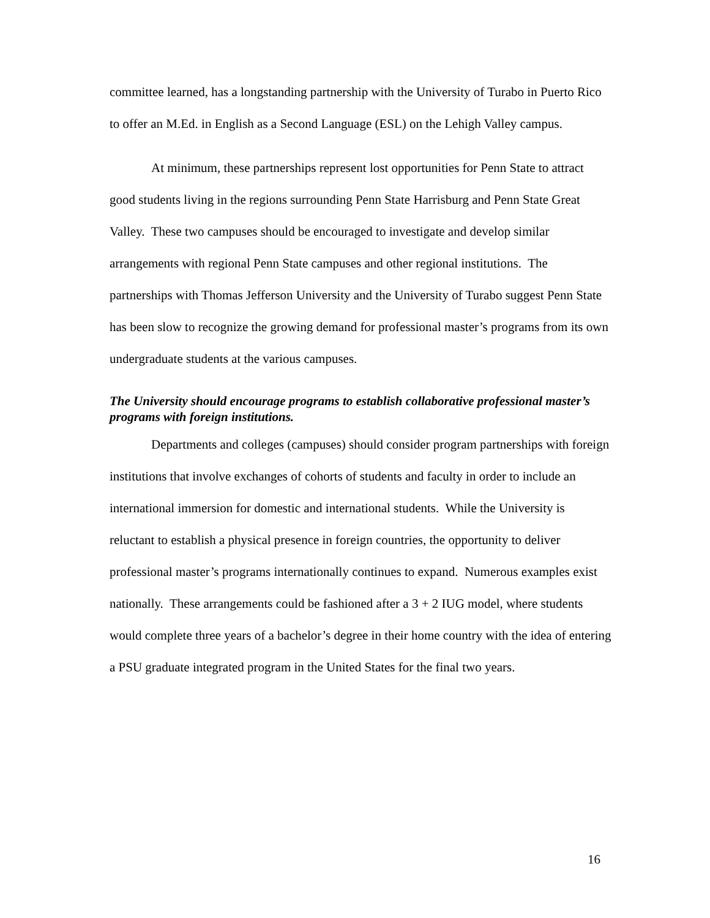committee learned, has a longstanding partnership with the University of Turabo in Puerto Rico to offer an M.Ed. in English as a Second Language (ESL) on the Lehigh Valley campus.
At minimum, these partnerships represent lost opportunities for Penn State to attract good students living in the regions surrounding Penn State Harrisburg and Penn State Great Valley. These two campuses should be encouraged to investigate and develop similar arrangements with regional Penn State campuses and other regional institutions. The partnerships with Thomas Jefferson University and the University of Turabo suggest Penn State has been slow to recognize the growing demand for professional master’s programs from its own undergraduate students at the various campuses.
The University should encourage programs to establish collaborative professional master’s programs with foreign institutions.
Departments and colleges (campuses) should consider program partnerships with foreign institutions that involve exchanges of cohorts of students and faculty in order to include an international immersion for domestic and international students. While the University is reluctant to establish a physical presence in foreign countries, the opportunity to deliver professional master’s programs internationally continues to expand. Numerous examples exist nationally. These arrangements could be fashioned after a 3 + 2 IUG model, where students would complete three years of a bachelor’s degree in their home country with the idea of entering a PSU graduate integrated program in the United States for the final two years.
16